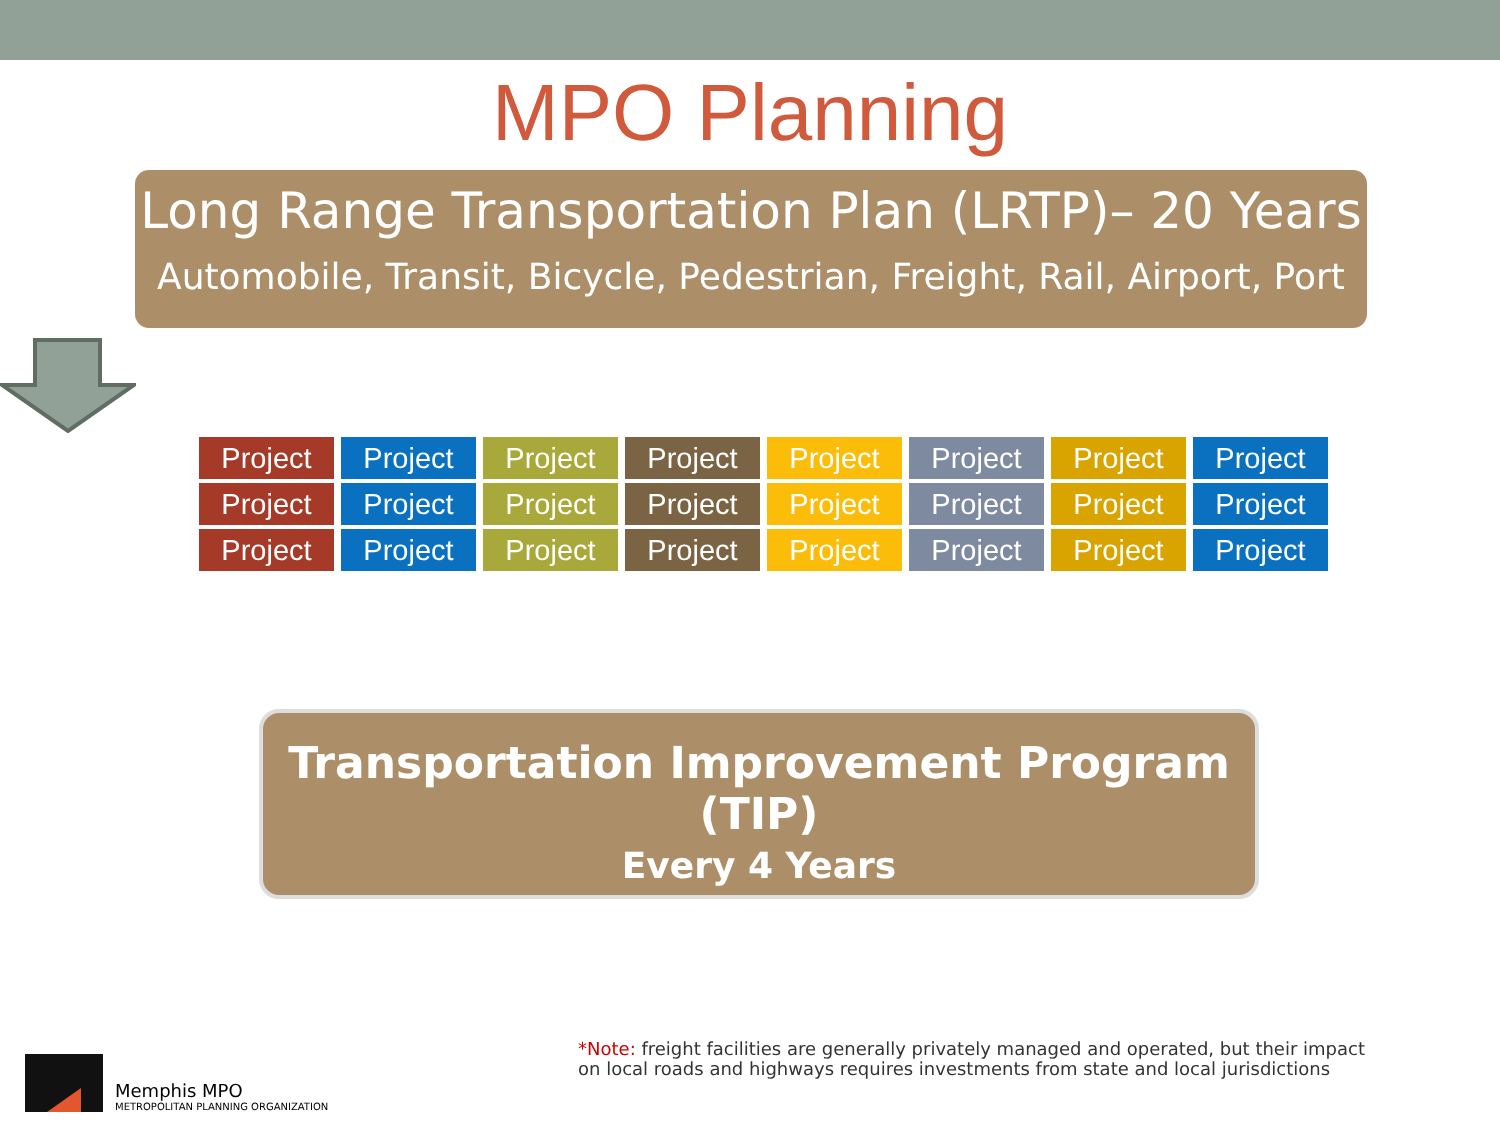MPO Planning
Long Range Transportation Plan (LRTP)– 20 Years
Automobile, Transit, Bicycle, Pedestrian, Freight, Rail, Airport, Port
Project
Project
Project
Project
Project
Project
Project
Project
Project
Project
Project
Project
Project
Project
Project
Project
Project
Project
Project
Project
Project
Project
Project
Project
Transportation Improvement Program (TIP)
Every 4 Years
Memphis MPO
METROPOLITAN PLANNING ORGANIZATION
*Note: freight facilities are generally privately managed and operated, but their impact
on local roads and highways requires investments from state and local jurisdictions